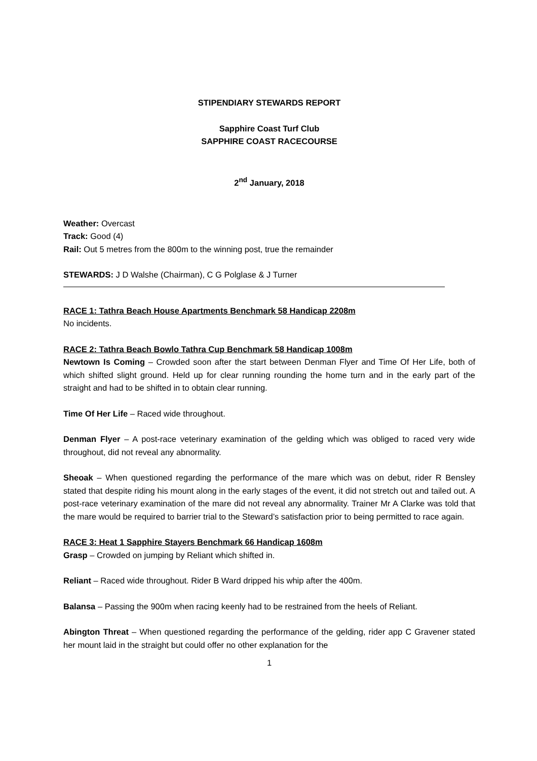STIPENDIARY STEWARDS REPORT
Sapphire Coast Turf Club
SAPPHIRE COAST RACECOURSE
2<sup>nd</sup> January, 2018
Weather: Overcast
Track: Good (4)
Rail: Out 5 metres from the 800m to the winning post, true the remainder
STEWARDS: J D Walshe (Chairman), C G Polglase & J Turner
RACE 1: Tathra Beach House Apartments Benchmark 58 Handicap 2208m
No incidents.
RACE 2: Tathra Beach Bowlo Tathra Cup Benchmark 58 Handicap 1008m
Newtown Is Coming – Crowded soon after the start between Denman Flyer and Time Of Her Life, both of which shifted slight ground. Held up for clear running rounding the home turn and in the early part of the straight and had to be shifted in to obtain clear running.
Time Of Her Life – Raced wide throughout.
Denman Flyer – A post-race veterinary examination of the gelding which was obliged to raced very wide throughout, did not reveal any abnormality.
Sheoak – When questioned regarding the performance of the mare which was on debut, rider R Bensley stated that despite riding his mount along in the early stages of the event, it did not stretch out and tailed out. A post-race veterinary examination of the mare did not reveal any abnormality. Trainer Mr A Clarke was told that the mare would be required to barrier trial to the Steward’s satisfaction prior to being permitted to race again.
RACE 3: Heat 1 Sapphire Stayers Benchmark 66 Handicap 1608m
Grasp – Crowded on jumping by Reliant which shifted in.
Reliant – Raced wide throughout. Rider B Ward dripped his whip after the 400m.
Balansa – Passing the 900m when racing keenly had to be restrained from the heels of Reliant.
Abington Threat – When questioned regarding the performance of the gelding, rider app C Gravener stated her mount laid in the straight but could offer no other explanation for the
1